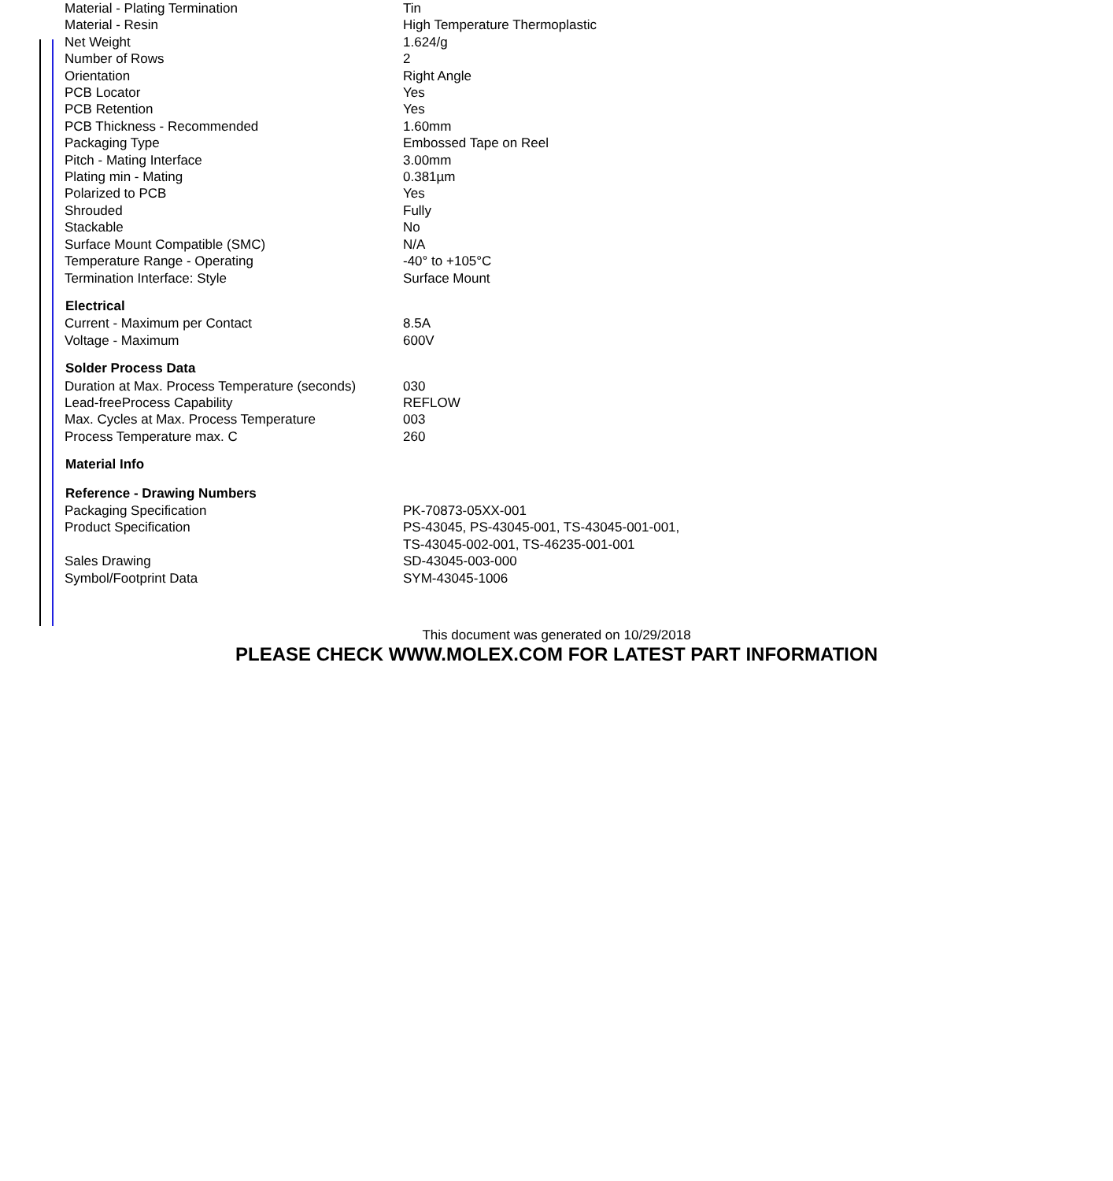| Material - Plating Termination | Tin |
| Material - Resin | High Temperature Thermoplastic |
| Net Weight | 1.624/g |
| Number of Rows | 2 |
| Orientation | Right Angle |
| PCB Locator | Yes |
| PCB Retention | Yes |
| PCB Thickness - Recommended | 1.60mm |
| Packaging Type | Embossed Tape on Reel |
| Pitch - Mating Interface | 3.00mm |
| Plating min - Mating | 0.381µm |
| Polarized to PCB | Yes |
| Shrouded | Fully |
| Stackable | No |
| Surface Mount Compatible (SMC) | N/A |
| Temperature Range - Operating | -40° to +105°C |
| Termination Interface: Style | Surface Mount |
| Electrical | |
| Current - Maximum per Contact | 8.5A |
| Voltage - Maximum | 600V |
| Solder Process Data | |
| Duration at Max. Process Temperature (seconds) | 030 |
| Lead-freeProcess Capability | REFLOW |
| Max. Cycles at Max. Process Temperature | 003 |
| Process Temperature max. C | 260 |
| Material Info | |
| Reference - Drawing Numbers | |
| Packaging Specification | PK-70873-05XX-001 |
| Product Specification | PS-43045, PS-43045-001, TS-43045-001-001, TS-43045-002-001, TS-46235-001-001 |
| Sales Drawing | SD-43045-003-000 |
| Symbol/Footprint Data | SYM-43045-1006 |
This document was generated on 10/29/2018
PLEASE CHECK WWW.MOLEX.COM FOR LATEST PART INFORMATION